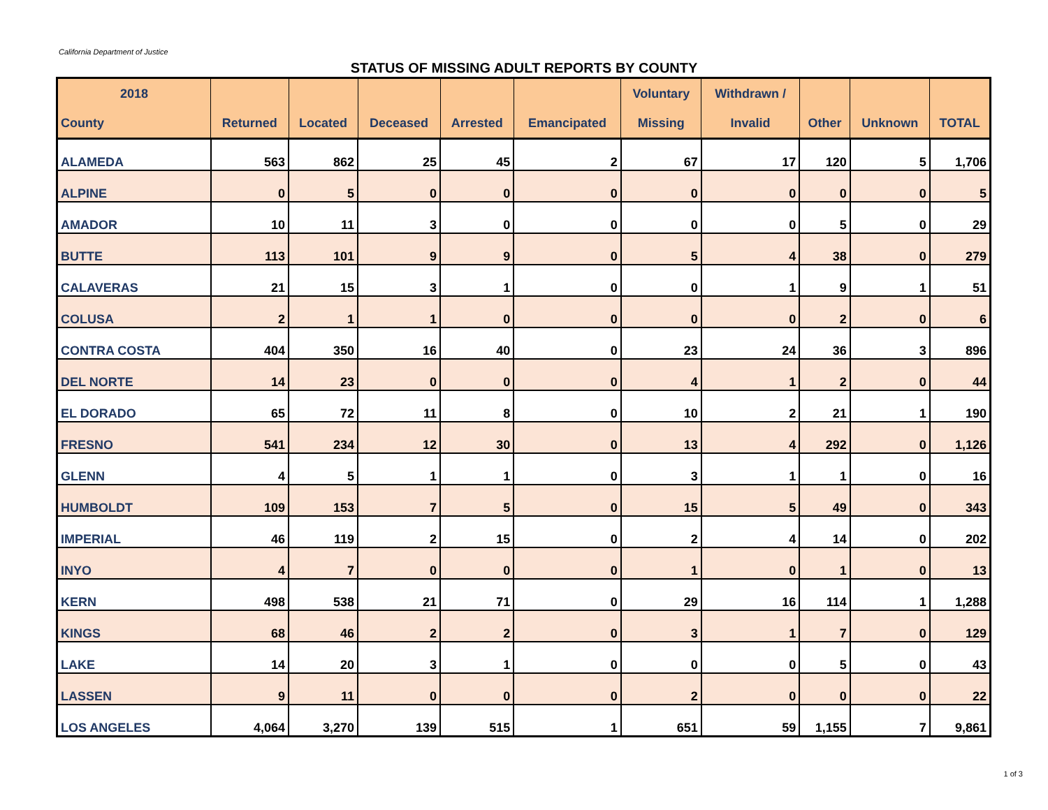California Department of Justice
STATUS OF MISSING ADULT REPORTS BY COUNTY
| 2018 | | | | | | Voluntary | Withdrawn / | | | |
| --- | --- | --- | --- | --- | --- | --- | --- | --- | --- | --- |
| County | Returned | Located | Deceased | Arrested | Emancipated | Missing | Invalid | Other | Unknown | TOTAL |
| ALAMEDA | 563 | 862 | 25 | 45 | 2 | 67 | 17 | 120 | 5 | 1,706 |
| ALPINE | 0 | 5 | 0 | 0 | 0 | 0 | 0 | 0 | 0 | 5 |
| AMADOR | 10 | 11 | 3 | 0 | 0 | 0 | 0 | 5 | 0 | 29 |
| BUTTE | 113 | 101 | 9 | 9 | 0 | 5 | 4 | 38 | 0 | 279 |
| CALAVERAS | 21 | 15 | 3 | 1 | 0 | 0 | 1 | 9 | 1 | 51 |
| COLUSA | 2 | 1 | 1 | 0 | 0 | 0 | 0 | 2 | 0 | 6 |
| CONTRA COSTA | 404 | 350 | 16 | 40 | 0 | 23 | 24 | 36 | 3 | 896 |
| DEL NORTE | 14 | 23 | 0 | 0 | 0 | 4 | 1 | 2 | 0 | 44 |
| EL DORADO | 65 | 72 | 11 | 8 | 0 | 10 | 2 | 21 | 1 | 190 |
| FRESNO | 541 | 234 | 12 | 30 | 0 | 13 | 4 | 292 | 0 | 1,126 |
| GLENN | 4 | 5 | 1 | 1 | 0 | 3 | 1 | 1 | 0 | 16 |
| HUMBOLDT | 109 | 153 | 7 | 5 | 0 | 15 | 5 | 49 | 0 | 343 |
| IMPERIAL | 46 | 119 | 2 | 15 | 0 | 2 | 4 | 14 | 0 | 202 |
| INYO | 4 | 7 | 0 | 0 | 0 | 1 | 0 | 1 | 0 | 13 |
| KERN | 498 | 538 | 21 | 71 | 0 | 29 | 16 | 114 | 1 | 1,288 |
| KINGS | 68 | 46 | 2 | 2 | 0 | 3 | 1 | 7 | 0 | 129 |
| LAKE | 14 | 20 | 3 | 1 | 0 | 0 | 0 | 5 | 0 | 43 |
| LASSEN | 9 | 11 | 0 | 0 | 0 | 2 | 0 | 0 | 0 | 22 |
| LOS ANGELES | 4,064 | 3,270 | 139 | 515 | 1 | 651 | 59 | 1,155 | 7 | 9,861 |
1 of 3